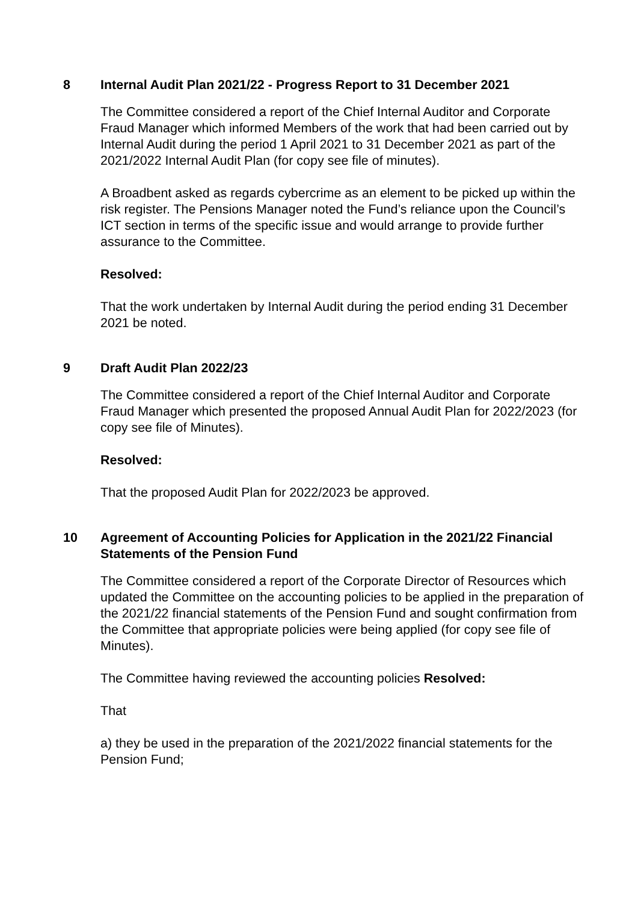8 Internal Audit Plan 2021/22 - Progress Report to 31 December 2021
The Committee considered a report of the Chief Internal Auditor and Corporate Fraud Manager which informed Members of the work that had been carried out by Internal Audit during the period 1 April 2021 to 31 December 2021 as part of the 2021/2022 Internal Audit Plan (for copy see file of minutes).
A Broadbent asked as regards cybercrime as an element to be picked up within the risk register. The Pensions Manager noted the Fund’s reliance upon the Council’s ICT section in terms of the specific issue and would arrange to provide further assurance to the Committee.
Resolved:
That the work undertaken by Internal Audit during the period ending 31 December 2021 be noted.
9 Draft Audit Plan 2022/23
The Committee considered a report of the Chief Internal Auditor and Corporate Fraud Manager which presented the proposed Annual Audit Plan for 2022/2023 (for copy see file of Minutes).
Resolved:
That the proposed Audit Plan for 2022/2023 be approved.
10 Agreement of Accounting Policies for Application in the 2021/22 Financial Statements of the Pension Fund
The Committee considered a report of the Corporate Director of Resources which updated the Committee on the accounting policies to be applied in the preparation of the 2021/22 financial statements of the Pension Fund and sought confirmation from the Committee that appropriate policies were being applied (for copy see file of Minutes).
The Committee having reviewed the accounting policies Resolved:
That
a) they be used in the preparation of the 2021/2022 financial statements for the Pension Fund;